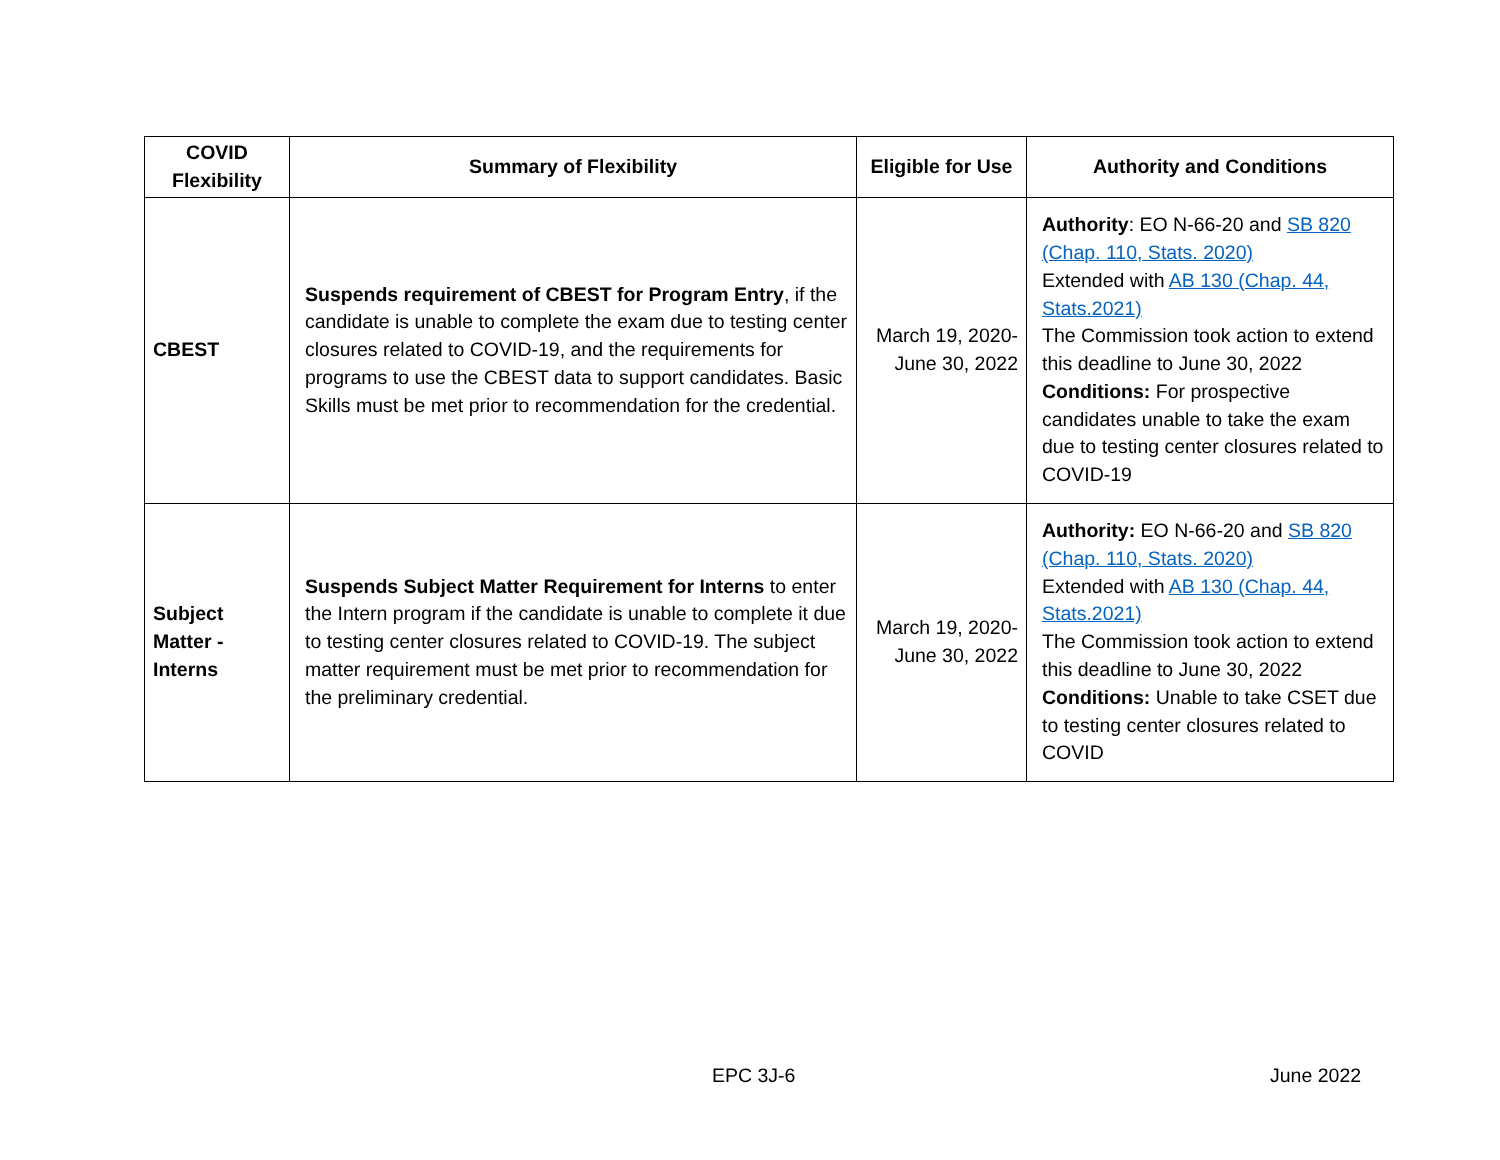| COVID Flexibility | Summary of Flexibility | Eligible for Use | Authority and Conditions |
| --- | --- | --- | --- |
| CBEST | Suspends requirement of CBEST for Program Entry , if the candidate is unable to complete the exam due to testing center closures related to COVID-19, and the requirements for programs to use the CBEST data to support candidates. Basic Skills must be met prior to recommendation for the credential. | March 19, 2020-June 30, 2022 | Authority : EO N-66-20 and SB 820 (Chap. 110, Stats. 2020) Extended with AB 130 (Chap. 44, Stats.2021) The Commission took action to extend this deadline to June 30, 2022 Conditions: For prospective candidates unable to take the exam due to testing center closures related to COVID-19 |
| Subject Matter - Interns | Suspends Subject Matter Requirement for Interns to enter the Intern program if the candidate is unable to complete it due to testing center closures related to COVID-19. The subject matter requirement must be met prior to recommendation for the preliminary credential. | March 19, 2020-June 30, 2022 | Authority: EO N-66-20 and SB 820 (Chap. 110, Stats. 2020) Extended with AB 130 (Chap. 44, Stats.2021) The Commission took action to extend this deadline to June 30, 2022 Conditions: Unable to take CSET due to testing center closures related to COVID |
EPC 3J-6 June 2022